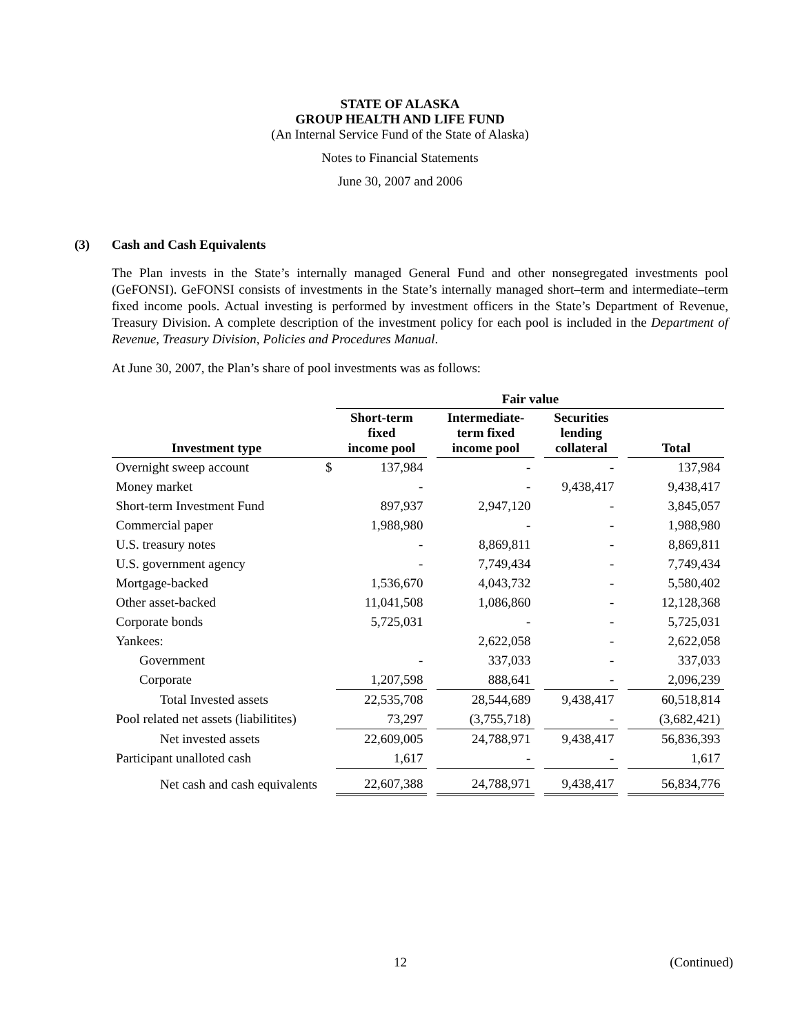STATE OF ALASKA
GROUP HEALTH AND LIFE FUND
(An Internal Service Fund of the State of Alaska)
Notes to Financial Statements
June 30, 2007 and 2006
(3) Cash and Cash Equivalents
The Plan invests in the State’s internally managed General Fund and other nonsegregated investments pool (GeFONSI). GeFONSI consists of investments in the State’s internally managed short–term and intermediate–term fixed income pools. Actual investing is performed by investment officers in the State’s Department of Revenue, Treasury Division. A complete description of the investment policy for each pool is included in the Department of Revenue, Treasury Division, Policies and Procedures Manual.
At June 30, 2007, the Plan’s share of pool investments was as follows:
| | | Fair value | | | | | | |
| --- | --- | --- | --- | --- | --- | --- | --- | --- |
| Investment type | | Short-term fixed income pool | | Intermediate- term fixed income pool | | Securities lending collateral | | Total |
| Overnight sweep account | $ | 137,984 | | - | | - | | 137,984 |
| Money market | | - | | - | | 9,438,417 | | 9,438,417 |
| Short-term Investment Fund | | 897,937 | | 2,947,120 | | - | | 3,845,057 |
| Commercial paper | | 1,988,980 | | - | | - | | 1,988,980 |
| U.S. treasury notes | | - | | 8,869,811 | | - | | 8,869,811 |
| U.S. government agency | | - | | 7,749,434 | | - | | 7,749,434 |
| Mortgage-backed | | 1,536,670 | | 4,043,732 | | - | | 5,580,402 |
| Other asset-backed | | 11,041,508 | | 1,086,860 | | - | | 12,128,368 |
| Corporate bonds | | 5,725,031 | | - | | - | | 5,725,031 |
| Yankees: | | | | 2,622,058 | | - | | 2,622,058 |
| Government | | - | | 337,033 | | - | | 337,033 |
| Corporate | | 1,207,598 | | 888,641 | | - | | 2,096,239 |
| Total Invested assets | | 22,535,708 | | 28,544,689 | | 9,438,417 | | 60,518,814 |
| Pool related net assets (liabilitites) | | 73,297 | | (3,755,718) | | - | | (3,682,421) |
| Net invested assets | | 22,609,005 | | 24,788,971 | | 9,438,417 | | 56,836,393 |
| Participant unalloted cash | | 1,617 | | - | | - | | 1,617 |
| Net cash and cash equivalents | | 22,607,388 | | 24,788,971 | | 9,438,417 | | 56,834,776 |
12 (Continued)